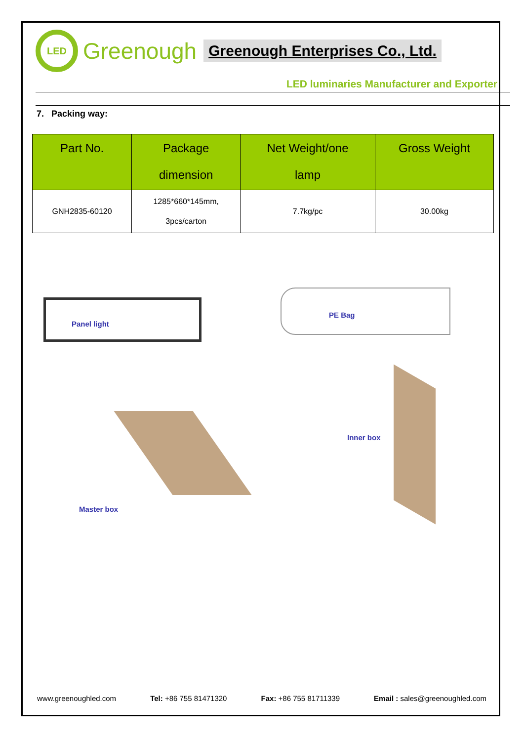LED
Greenough
Greenough Enterprises Co., Ltd.
LED luminaries Manufacturer and Exporter
7. Packing way:
| Part No. | Package dimension | Net Weight/one lamp | Gross Weight |
| --- | --- | --- | --- |
| GNH2835-60120 | 1285*660*145mm, 3pcs/carton | 7.7kg/pc | 30.00kg |
Panel light
PE Bag
Inner box
Master box
www.greenoughled.com Tel: +86 755 81471320 Fax: +86 755 81711339 Email : sales@greenoughled.com